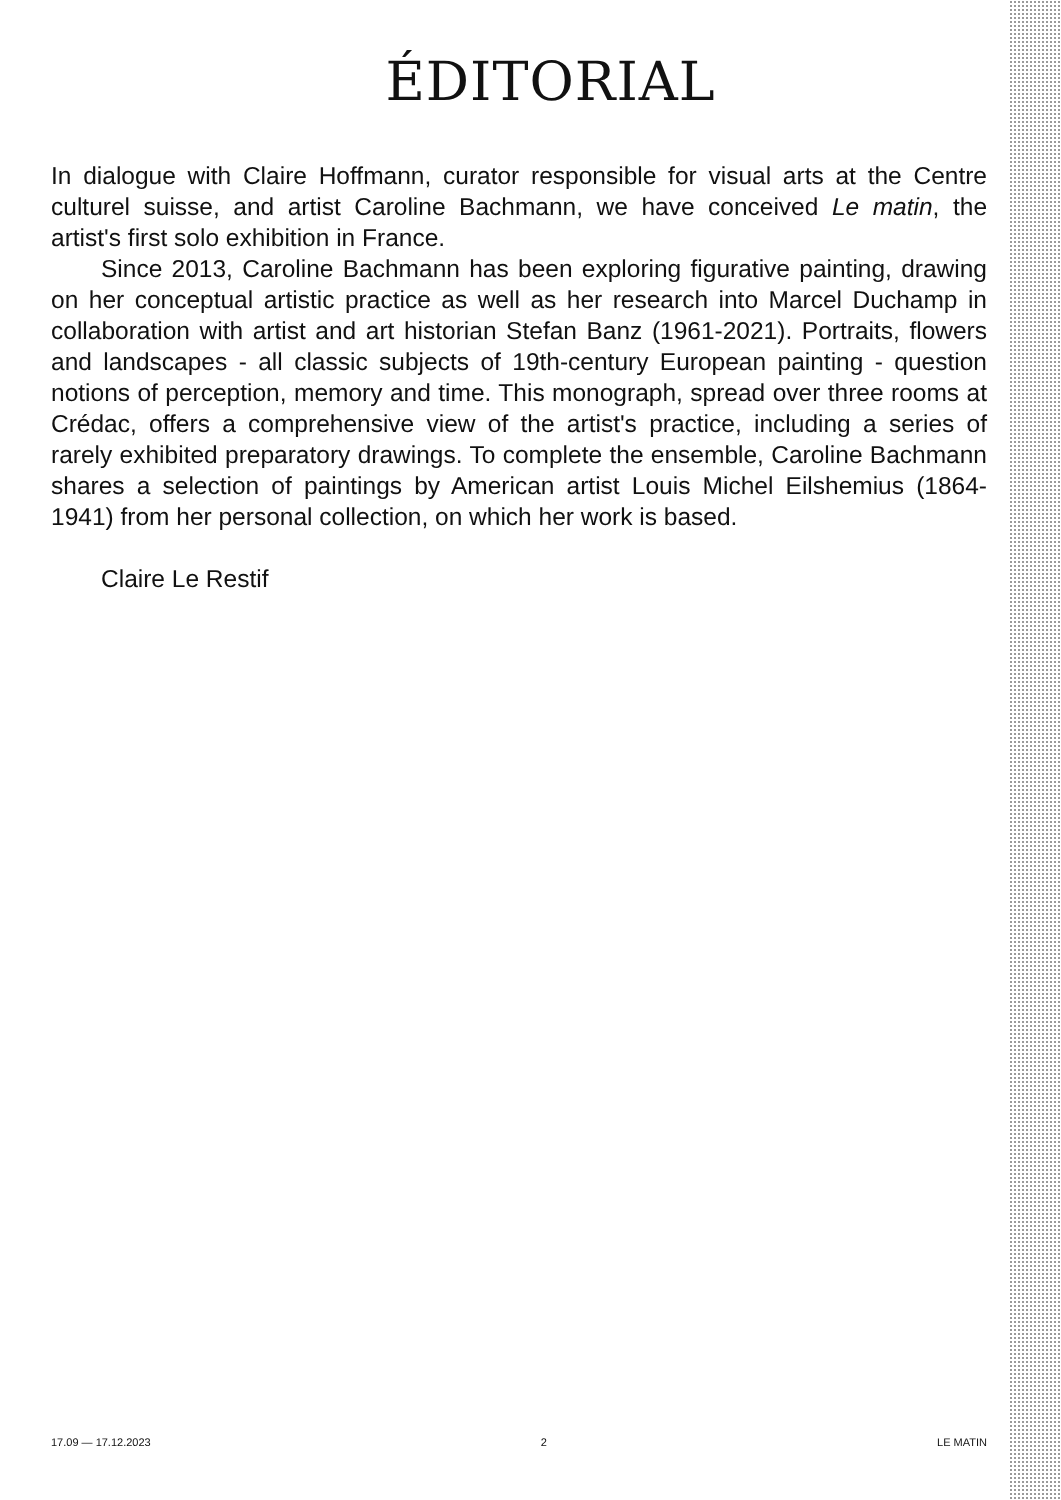ÉDITORIAL
In dialogue with Claire Hoffmann, curator responsible for visual arts at the Centre culturel suisse, and artist Caroline Bachmann, we have conceived Le matin, the artist's first solo exhibition in France.
Since 2013, Caroline Bachmann has been exploring figurative painting, drawing on her conceptual artistic practice as well as her research into Marcel Duchamp in collaboration with artist and art historian Stefan Banz (1961-2021). Portraits, flowers and landscapes - all classic subjects of 19th-century European painting - question notions of perception, memory and time. This monograph, spread over three rooms at Crédac, offers a comprehensive view of the artist's practice, including a series of rarely exhibited preparatory drawings. To complete the ensemble, Caroline Bachmann shares a selection of paintings by American artist Louis Michel Eilshemius (1864-1941) from her personal collection, on which her work is based.
Claire Le Restif
17.09 — 17.12.2023 2 LE MATIN